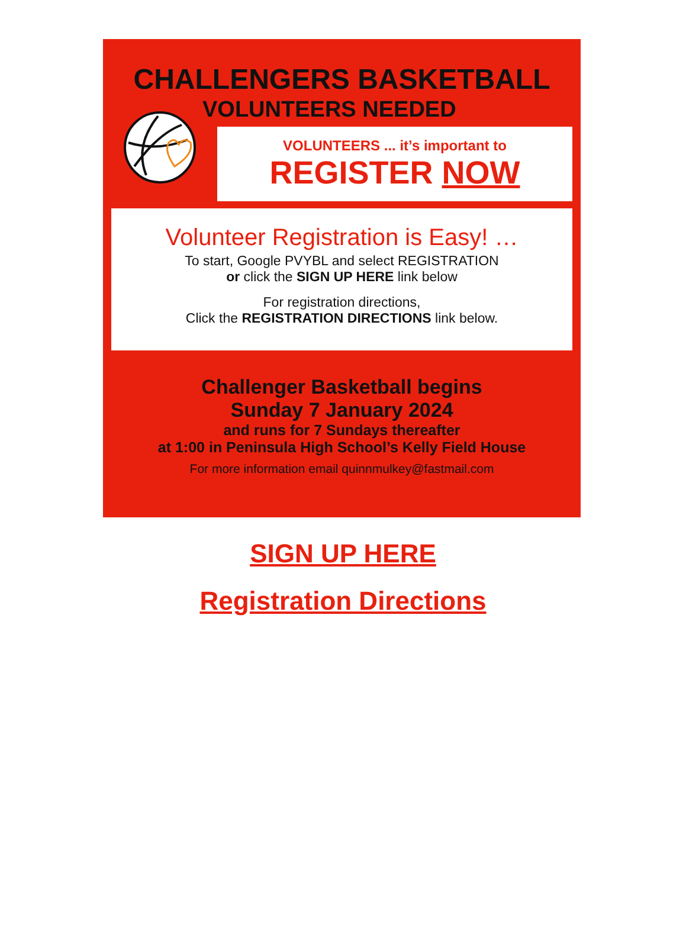CHALLENGERS BASKETBALL
VOLUNTEERS NEEDED
VOLUNTEERS ... it’s important to
REGISTER NOW
Volunteer Registration is Easy! …
To start, Google PVYBL and select REGISTRATION
or click the SIGN UP HERE link below
For registration directions,
Click the REGISTRATION DIRECTIONS link below.
Challenger Basketball begins
Sunday 7 January 2024
and runs for 7 Sundays thereafter
at 1:00 in Peninsula High School’s Kelly Field House
For more information email quinnmulkey@fastmail.com
SIGN UP HERE
Registration Directions